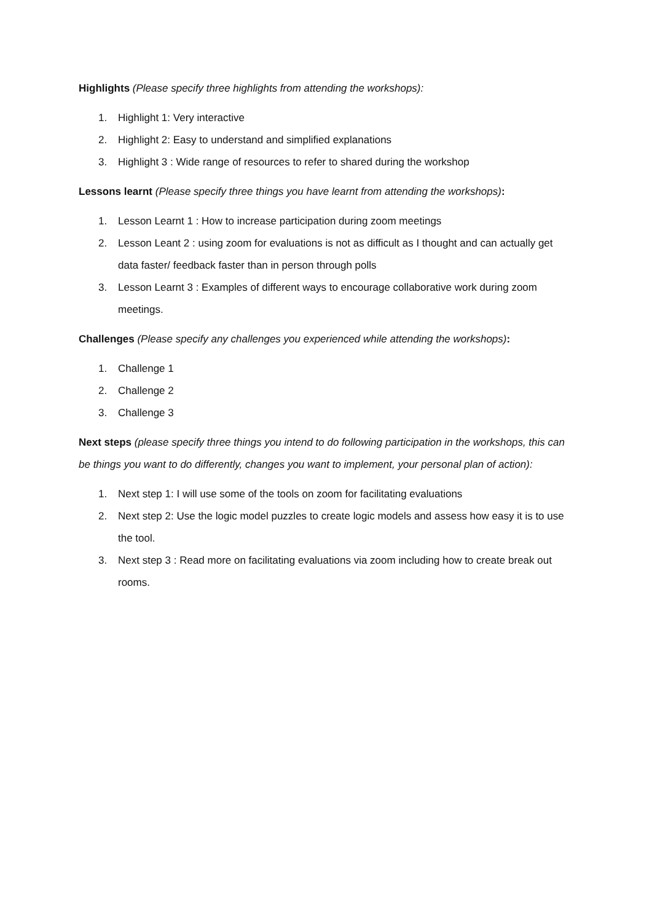Highlights (Please specify three highlights from attending the workshops):
1. Highlight 1: Very interactive
2. Highlight 2: Easy to understand and simplified explanations
3. Highlight 3 : Wide range of resources to refer to shared during the workshop
Lessons learnt (Please specify three things you have learnt from attending the workshops):
1. Lesson Learnt 1 : How to increase participation during zoom meetings
2. Lesson Leant 2 : using zoom for evaluations is not as difficult as I thought and can actually get data faster/ feedback faster than in person through polls
3. Lesson Learnt 3 : Examples of different ways to encourage collaborative work during zoom meetings.
Challenges (Please specify any challenges you experienced while attending the workshops):
1. Challenge 1
2. Challenge 2
3. Challenge 3
Next steps (please specify three things you intend to do following participation in the workshops, this can be things you want to do differently, changes you want to implement, your personal plan of action):
1. Next step 1: I will use some of the tools on zoom for facilitating evaluations
2. Next step 2: Use the logic model puzzles to create logic models and assess how easy it is to use the tool.
3. Next step 3 : Read more on facilitating evaluations via zoom including how to create break out rooms.